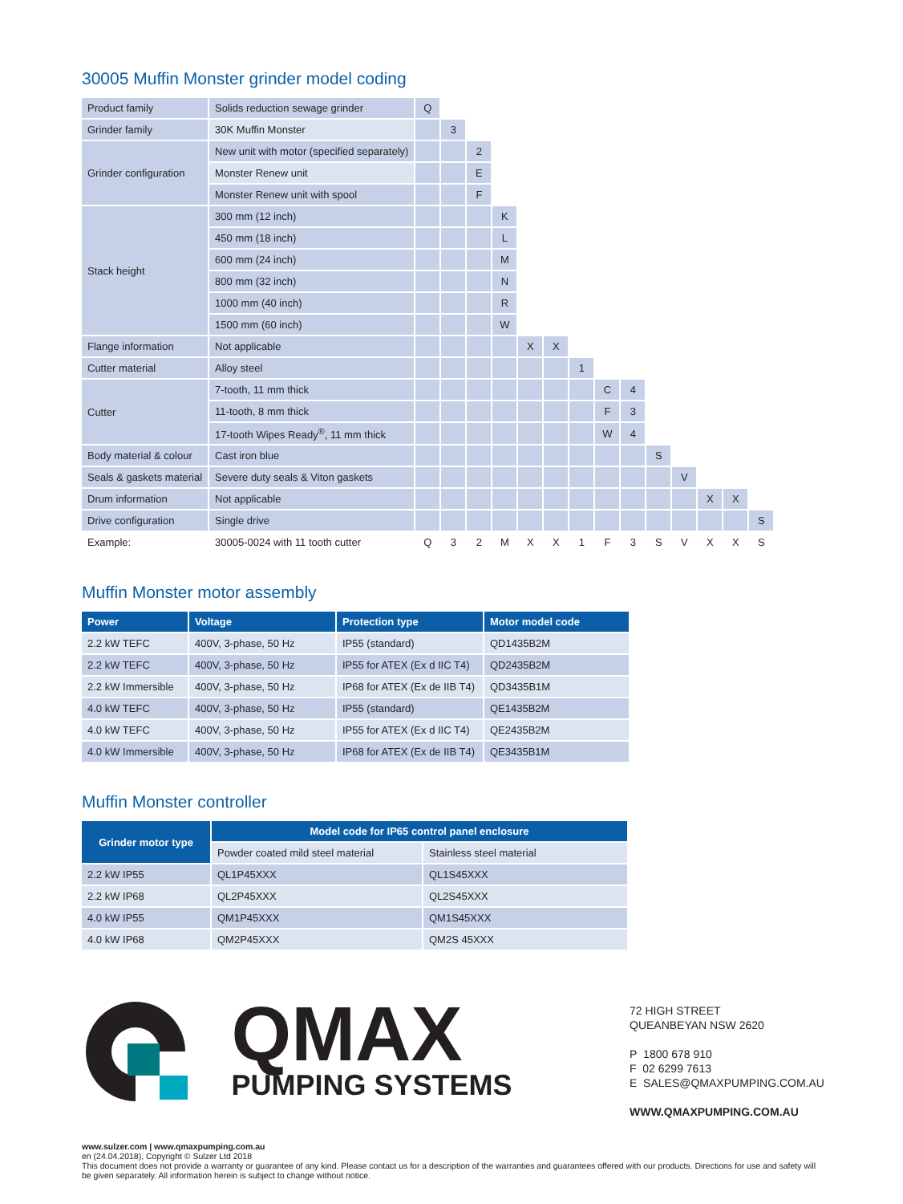30005 Muffin Monster grinder model coding
| Product family | Solids reduction sewage grinder | Q | | | | | | | | | | | | | |
| Grinder family | 30K Muffin Monster | | 3 | | | | | | | | | | | | |
| Grinder configuration | New unit with motor (specified separately) | | | 2 | | | | | | | | | | | |
| | Monster Renew unit | | | E | | | | | | | | | | | |
| | Monster Renew unit with spool | | | F | | | | | | | | | | | |
| Stack height | 300 mm (12 inch) | | | | K | | | | | | | | | | |
| | 450 mm (18 inch) | | | | L | | | | | | | | | | |
| | 600 mm (24 inch) | | | | M | | | | | | | | | | |
| | 800 mm (32 inch) | | | | N | | | | | | | | | | |
| | 1000 mm (40 inch) | | | | R | | | | | | | | | | |
| | 1500 mm (60 inch) | | | | W | | | | | | | | | | |
| Flange information | Not applicable | | | | | X | X | | | | | | | | |
| Cutter material | Alloy steel | | | | | | | 1 | | | | | | | |
| Cutter | 7-tooth, 11 mm thick | | | | | | | | C | 4 | | | | | |
| | 11-tooth, 8 mm thick | | | | | | | | F | 3 | | | | | |
| | 17-tooth Wipes Ready<sup>®</sup>, 11 mm thick | | | | | | | | W | 4 | | | | | |
| Body material & colour | Cast iron blue | | | | | | | | | | S | | | | |
| Seals & gaskets material | Severe duty seals & Viton gaskets | | | | | | | | | | | V | | | |
| Drum information | Not applicable | | | | | | | | | | | | X | X | |
| Drive configuration | Single drive | | | | | | | | | | | | | | S |
| Example: | 30005-0024 with 11 tooth cutter | Q | 3 | 2 | M | X | X | 1 | F | 3 | S | V | X | X | S |
Muffin Monster motor assembly
| Power | Voltage | Protection type | Motor model code |
| --- | --- | --- | --- |
| 2.2 kW TEFC | 400V, 3-phase, 50 Hz | IP55 (standard) | QD1435B2M |
| 2.2 kW TEFC | 400V, 3-phase, 50 Hz | IP55 for ATEX (Ex d IIC T4) | QD2435B2M |
| 2.2 kW Immersible | 400V, 3-phase, 50 Hz | IP68 for ATEX (Ex de IIB T4) | QD3435B1M |
| 4.0 kW TEFC | 400V, 3-phase, 50 Hz | IP55 (standard) | QE1435B2M |
| 4.0 kW TEFC | 400V, 3-phase, 50 Hz | IP55 for ATEX (Ex d IIC T4) | QE2435B2M |
| 4.0 kW Immersible | 400V, 3-phase, 50 Hz | IP68 for ATEX (Ex de IIB T4) | QE3435B1M |
Muffin Monster controller
| Grinder motor type | Model code for IP65 control panel enclosure | |
| --- | --- | --- |
| | Powder coated mild steel material | Stainless steel material |
| 2.2 kW IP55 | QL1P45XXX | QL1S45XXX |
| 2.2 kW IP68 | QL2P45XXX | QL2S45XXX |
| 4.0 kW IP55 | QM1P45XXX | QM1S45XXX |
| 4.0 kW IP68 | QM2P45XXX | QM2S 45XXX |
QMAX
PUMPING SYSTEMS
72 HIGH STREET
QUEANBEYAN NSW 2620
P 1800 678 910
F 02 6299 7613
E SALES@QMAXPUMPING.COM.AU
WWW.QMAXPUMPING.COM.AU
www.sulzer.com | www.qmaxpumping.com.au
en (24.04.2018), Copyright © Sulzer Ltd 2018
This document does not provide a warranty or guarantee of any kind. Please contact us for a description of the warranties and guarantees offered with our products. Directions for use and safety will be given separately. All information herein is subject to change without notice.